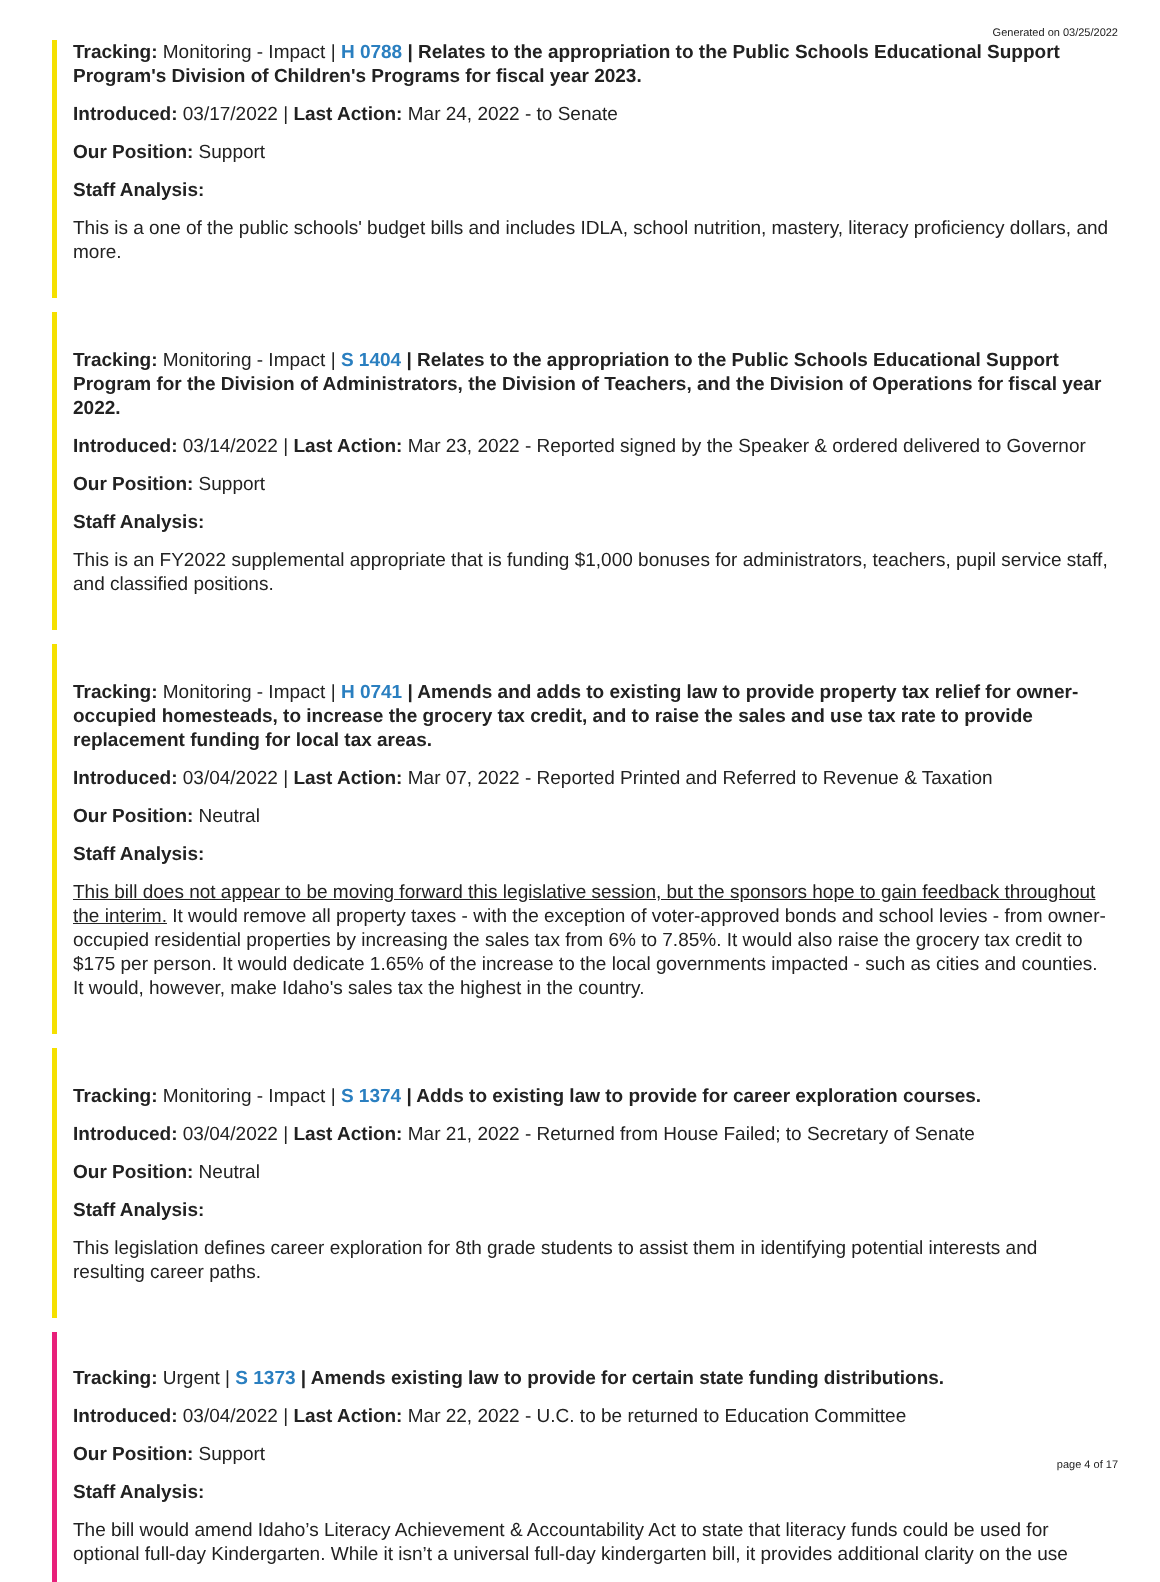Generated on 03/25/2022
Tracking: Monitoring - Impact | H 0788 | Relates to the appropriation to the Public Schools Educational Support Program's Division of Children's Programs for fiscal year 2023.
Introduced: 03/17/2022 | Last Action: Mar 24, 2022 - to Senate
Our Position: Support
Staff Analysis:
This is a one of the public schools' budget bills and includes IDLA, school nutrition, mastery, literacy proficiency dollars, and more.
Tracking: Monitoring - Impact | S 1404 | Relates to the appropriation to the Public Schools Educational Support Program for the Division of Administrators, the Division of Teachers, and the Division of Operations for fiscal year 2022.
Introduced: 03/14/2022 | Last Action: Mar 23, 2022 - Reported signed by the Speaker & ordered delivered to Governor
Our Position: Support
Staff Analysis:
This is an FY2022 supplemental appropriate that is funding $1,000 bonuses for administrators, teachers, pupil service staff, and classified positions.
Tracking: Monitoring - Impact | H 0741 | Amends and adds to existing law to provide property tax relief for owner-occupied homesteads, to increase the grocery tax credit, and to raise the sales and use tax rate to provide replacement funding for local tax areas.
Introduced: 03/04/2022 | Last Action: Mar 07, 2022 - Reported Printed and Referred to Revenue & Taxation
Our Position: Neutral
Staff Analysis:
This bill does not appear to be moving forward this legislative session, but the sponsors hope to gain feedback throughout the interim. It would remove all property taxes - with the exception of voter-approved bonds and school levies - from owner-occupied residential properties by increasing the sales tax from 6% to 7.85%. It would also raise the grocery tax credit to $175 per person. It would dedicate 1.65% of the increase to the local governments impacted - such as cities and counties. It would, however, make Idaho's sales tax the highest in the country.
Tracking: Monitoring - Impact | S 1374 | Adds to existing law to provide for career exploration courses.
Introduced: 03/04/2022 | Last Action: Mar 21, 2022 - Returned from House Failed; to Secretary of Senate
Our Position: Neutral
Staff Analysis:
This legislation defines career exploration for 8th grade students to assist them in identifying potential interests and resulting career paths.
Tracking: Urgent | S 1373 | Amends existing law to provide for certain state funding distributions.
Introduced: 03/04/2022 | Last Action: Mar 22, 2022 - U.C. to be returned to Education Committee
Our Position: Support
Staff Analysis:
The bill would amend Idaho’s Literacy Achievement & Accountability Act to state that literacy funds could be used for optional full-day Kindergarten. While it isn’t a universal full-day kindergarten bill, it provides additional clarity on the use
page 4 of 17